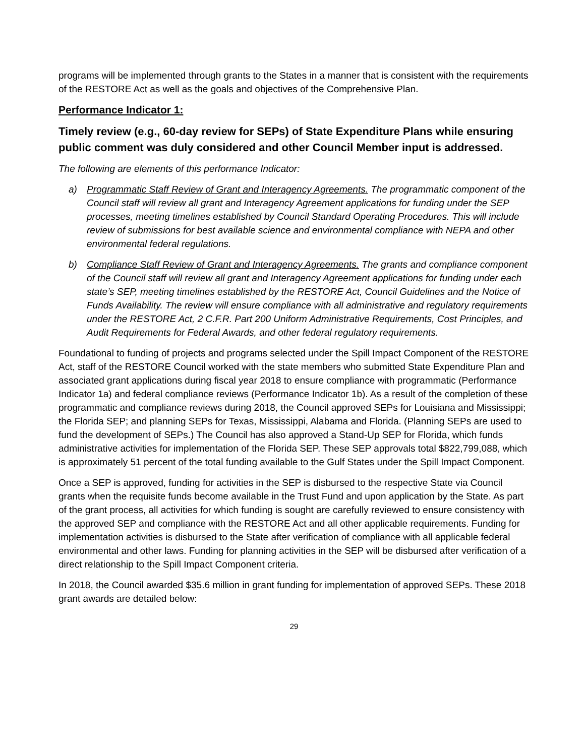programs will be implemented through grants to the States in a manner that is consistent with the requirements of the RESTORE Act as well as the goals and objectives of the Comprehensive Plan.
Performance Indicator 1:
Timely review (e.g., 60-day review for SEPs) of State Expenditure Plans while ensuring public comment was duly considered and other Council Member input is addressed.
The following are elements of this performance Indicator:
a) Programmatic Staff Review of Grant and Interagency Agreements. The programmatic component of the Council staff will review all grant and Interagency Agreement applications for funding under the SEP processes, meeting timelines established by Council Standard Operating Procedures. This will include review of submissions for best available science and environmental compliance with NEPA and other environmental federal regulations.
b) Compliance Staff Review of Grant and Interagency Agreements. The grants and compliance component of the Council staff will review all grant and Interagency Agreement applications for funding under each state’s SEP, meeting timelines established by the RESTORE Act, Council Guidelines and the Notice of Funds Availability. The review will ensure compliance with all administrative and regulatory requirements under the RESTORE Act, 2 C.F.R. Part 200 Uniform Administrative Requirements, Cost Principles, and Audit Requirements for Federal Awards, and other federal regulatory requirements.
Foundational to funding of projects and programs selected under the Spill Impact Component of the RESTORE Act, staff of the RESTORE Council worked with the state members who submitted State Expenditure Plan and associated grant applications during fiscal year 2018 to ensure compliance with programmatic (Performance Indicator 1a) and federal compliance reviews (Performance Indicator 1b). As a result of the completion of these programmatic and compliance reviews during 2018, the Council approved SEPs for Louisiana and Mississippi; the Florida SEP; and planning SEPs for Texas, Mississippi, Alabama and Florida. (Planning SEPs are used to fund the development of SEPs.) The Council has also approved a Stand-Up SEP for Florida, which funds administrative activities for implementation of the Florida SEP. These SEP approvals total $822,799,088, which is approximately 51 percent of the total funding available to the Gulf States under the Spill Impact Component.
Once a SEP is approved, funding for activities in the SEP is disbursed to the respective State via Council grants when the requisite funds become available in the Trust Fund and upon application by the State. As part of the grant process, all activities for which funding is sought are carefully reviewed to ensure consistency with the approved SEP and compliance with the RESTORE Act and all other applicable requirements. Funding for implementation activities is disbursed to the State after verification of compliance with all applicable federal environmental and other laws. Funding for planning activities in the SEP will be disbursed after verification of a direct relationship to the Spill Impact Component criteria.
In 2018, the Council awarded $35.6 million in grant funding for implementation of approved SEPs. These 2018 grant awards are detailed below:
29